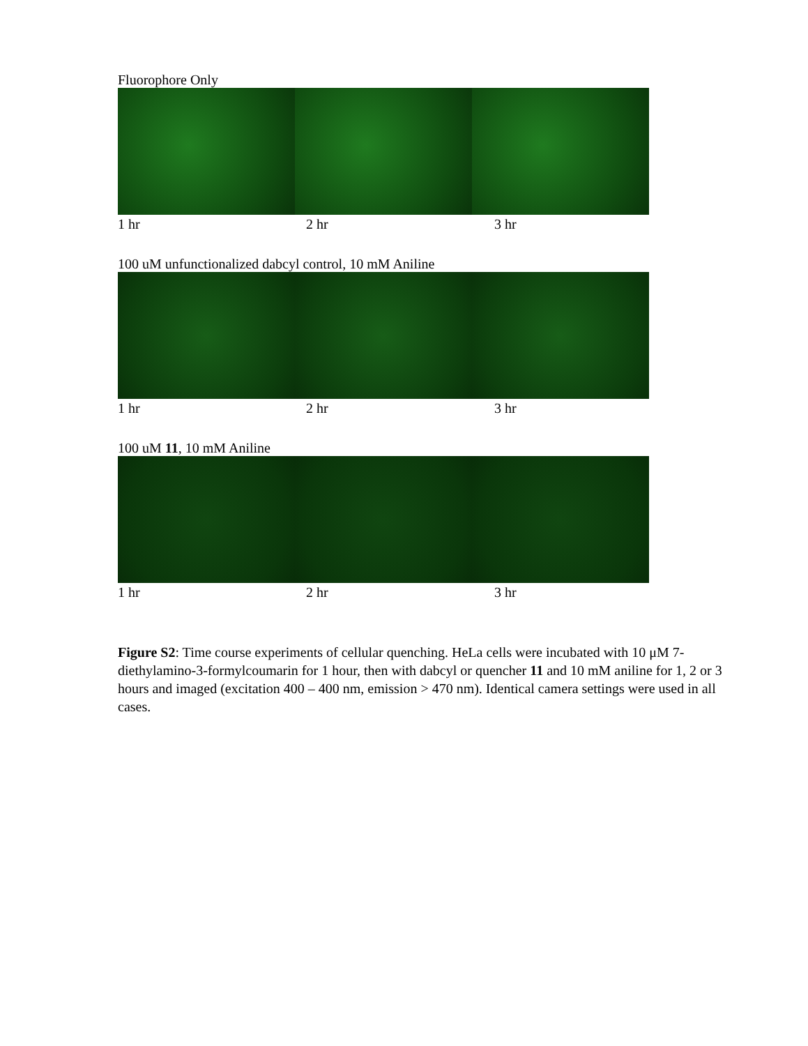Fluorophore Only
1 hr 2 hr 3 hr
100 uM unfunctionalized dabcyl control, 10 mM Aniline
1 hr 2 hr 3 hr
100 uM 11, 10 mM Aniline
1 hr 2 hr 3 hr
Figure S2: Time course experiments of cellular quenching. HeLa cells were incubated with 10 μM 7-diethylamino-3-formylcoumarin for 1 hour, then with dabcyl or quencher 11 and 10 mM aniline for 1, 2 or 3 hours and imaged (excitation 400 – 400 nm, emission > 470 nm). Identical camera settings were used in all cases.